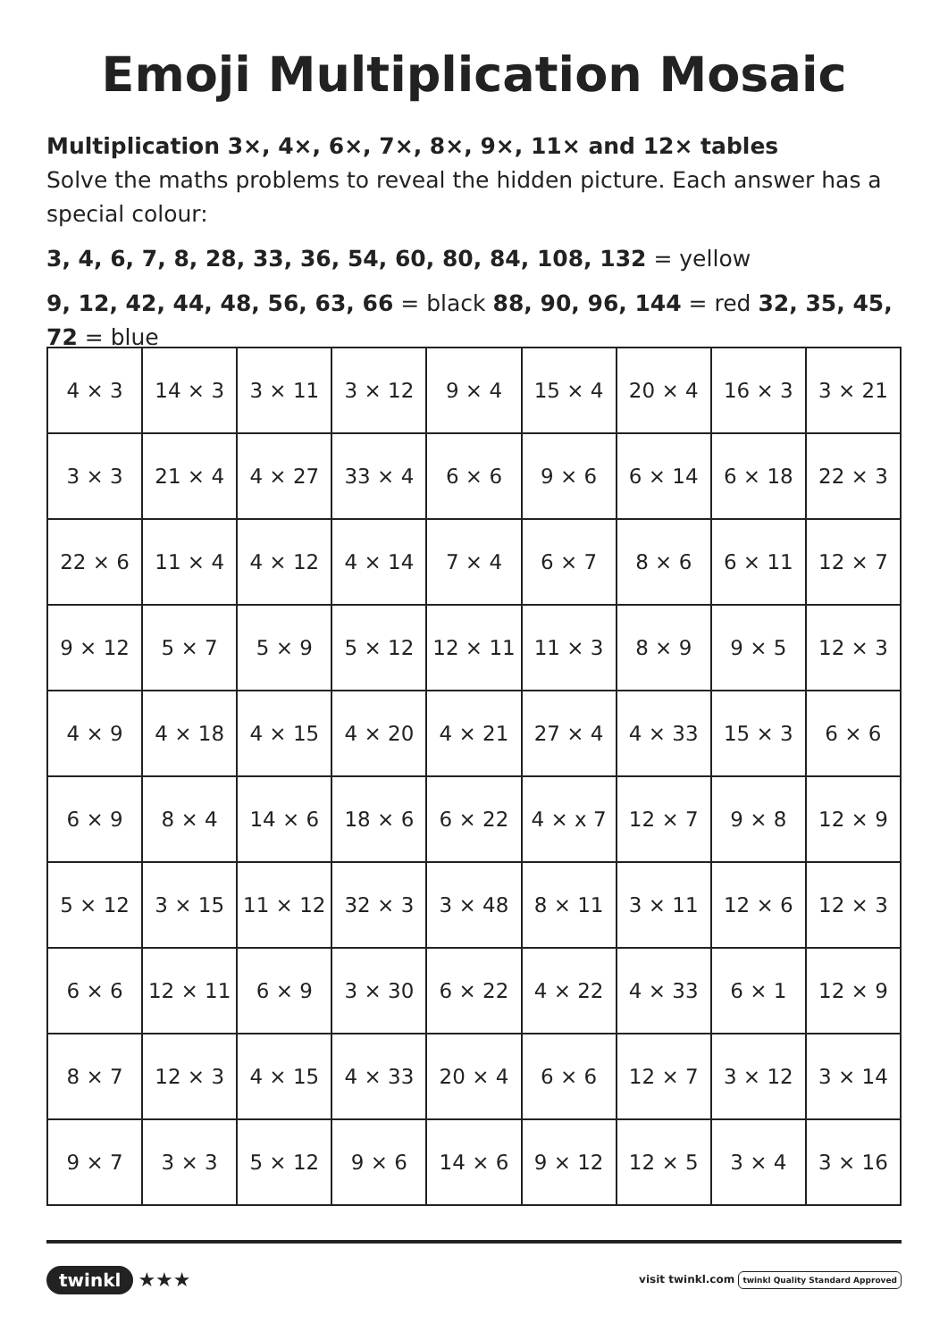Emoji Multiplication Mosaic
Multiplication 3×, 4×, 6×, 7×, 8×, 9×, 11× and 12× tables
Solve the maths problems to reveal the hidden picture. Each answer has a special colour:
3, 4, 6, 7, 8, 28, 33, 36, 54, 60, 80, 84, 108, 132 = yellow
9, 12, 42, 44, 48, 56, 63, 66 = black 88, 90, 96, 144 = red 32, 35, 45, 72 = blue
| 4 × 3 | 14 × 3 | 3 × 11 | 3 × 12 | 9 × 4 | 15 × 4 | 20 × 4 | 16 × 3 | 3 × 21 |
| 3 × 3 | 21 × 4 | 4 × 27 | 33 × 4 | 6 × 6 | 9 × 6 | 6 × 14 | 6 × 18 | 22 × 3 |
| 22 × 6 | 11 × 4 | 4 × 12 | 4 × 14 | 7 × 4 | 6 × 7 | 8 × 6 | 6 × 11 | 12 × 7 |
| 9 × 12 | 5 × 7 | 5 × 9 | 5 × 12 | 12 × 11 | 11 × 3 | 8 × 9 | 9 × 5 | 12 × 3 |
| 4 × 9 | 4 × 18 | 4 × 15 | 4 × 20 | 4 × 21 | 27 × 4 | 4 × 33 | 15 × 3 | 6 × 6 |
| 6 × 9 | 8 × 4 | 14 × 6 | 18 × 6 | 6 × 22 | 4 × x 7 | 12 × 7 | 9 × 8 | 12 × 9 |
| 5 × 12 | 3 × 15 | 11 × 12 | 32 × 3 | 3 × 48 | 8 × 11 | 3 × 11 | 12 × 6 | 12 × 3 |
| 6 × 6 | 12 × 11 | 6 × 9 | 3 × 30 | 6 × 22 | 4 × 22 | 4 × 33 | 6 × 1 | 12 × 9 |
| 8 × 7 | 12 × 3 | 4 × 15 | 4 × 33 | 20 × 4 | 6 × 6 | 12 × 7 | 3 × 12 | 3 × 14 |
| 9 × 7 | 3 × 3 | 5 × 12 | 9 × 6 | 14 × 6 | 9 × 12 | 12 × 5 | 3 × 4 | 3 × 16 |
twinkl ★★★
visit twinkl.com twinkl Quality Standard Approved